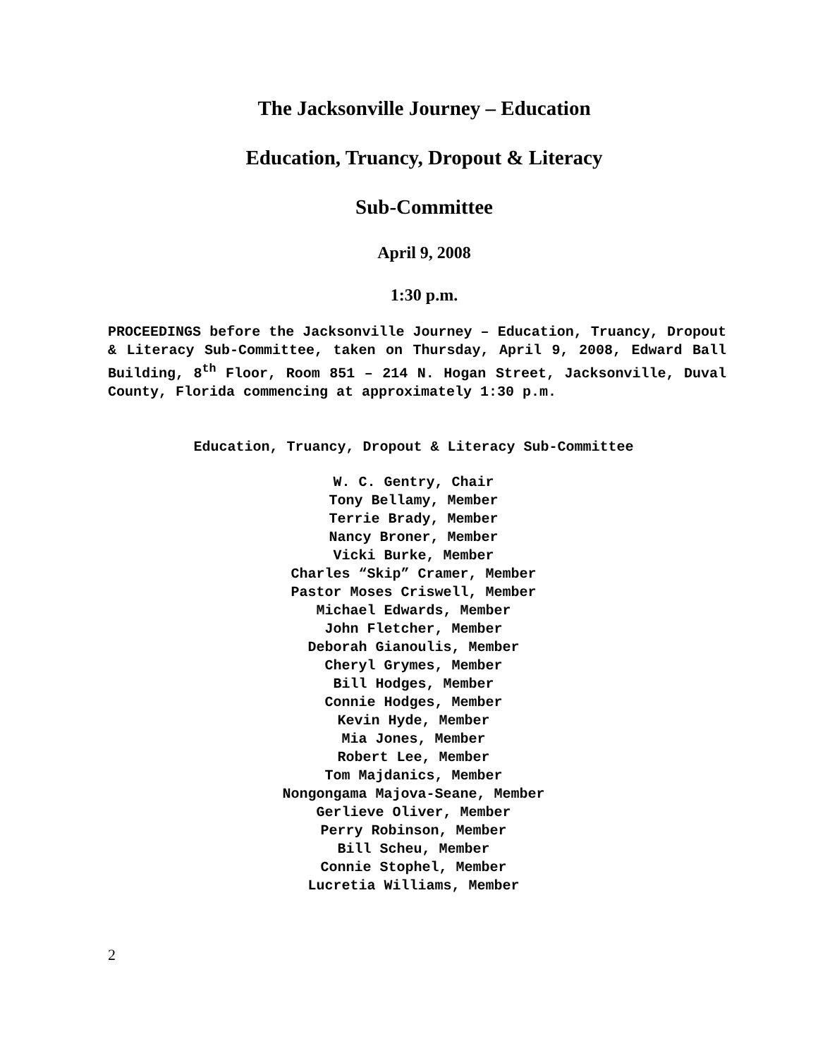The Jacksonville Journey – Education
Education, Truancy, Dropout & Literacy
Sub-Committee
April 9, 2008
1:30 p.m.
PROCEEDINGS before the Jacksonville Journey – Education, Truancy, Dropout & Literacy Sub-Committee, taken on Thursday, April 9, 2008, Edward Ball Building, 8<sup>th</sup> Floor, Room 851 – 214 N. Hogan Street, Jacksonville, Duval County, Florida commencing at approximately 1:30 p.m.
Education, Truancy, Dropout & Literacy Sub-Committee
W. C. Gentry, Chair
Tony Bellamy, Member
Terrie Brady, Member
Nancy Broner, Member
Vicki Burke, Member
Charles “Skip” Cramer, Member
Pastor Moses Criswell, Member
Michael Edwards, Member
John Fletcher, Member
Deborah Gianoulis, Member
Cheryl Grymes, Member
Bill Hodges, Member
Connie Hodges, Member
Kevin Hyde, Member
Mia Jones, Member
Robert Lee, Member
Tom Majdanics, Member
Nongongama Majova-Seane, Member
Gerlieve Oliver, Member
Perry Robinson, Member
Bill Scheu, Member
Connie Stophel, Member
Lucretia Williams, Member
2